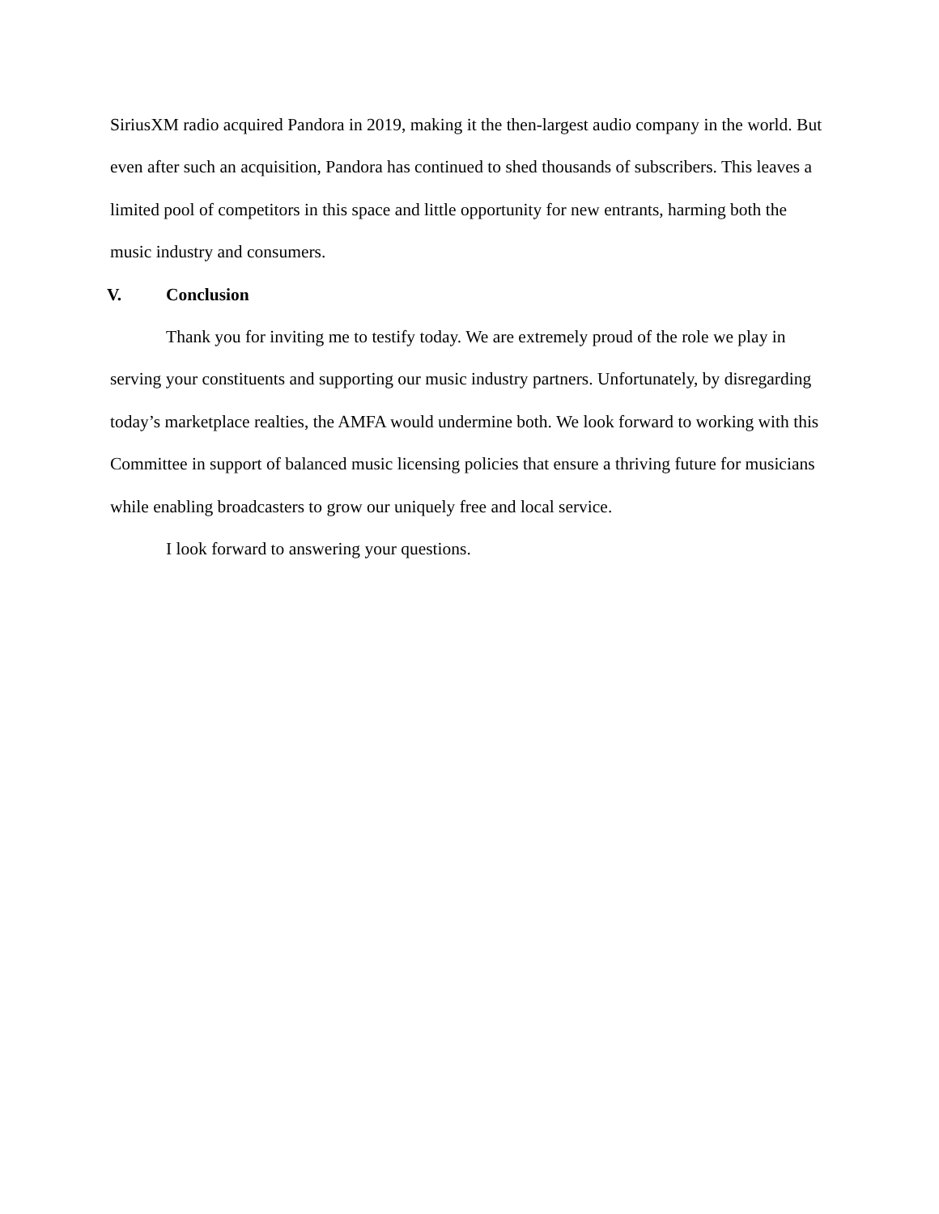SiriusXM radio acquired Pandora in 2019, making it the then-largest audio company in the world. But even after such an acquisition, Pandora has continued to shed thousands of subscribers. This leaves a limited pool of competitors in this space and little opportunity for new entrants, harming both the music industry and consumers.
V. Conclusion
Thank you for inviting me to testify today. We are extremely proud of the role we play in serving your constituents and supporting our music industry partners. Unfortunately, by disregarding today’s marketplace realties, the AMFA would undermine both. We look forward to working with this Committee in support of balanced music licensing policies that ensure a thriving future for musicians while enabling broadcasters to grow our uniquely free and local service.
I look forward to answering your questions.